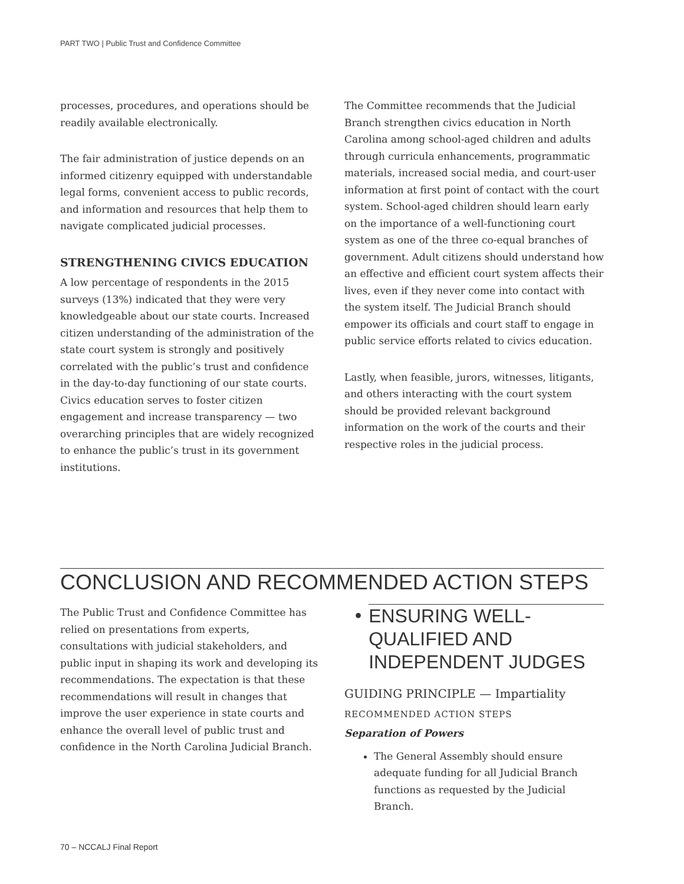PART TWO | Public Trust and Confidence Committee
processes, procedures, and operations should be readily available electronically.
The fair administration of justice depends on an informed citizenry equipped with understandable legal forms, convenient access to public records, and information and resources that help them to navigate complicated judicial processes.
STRENGTHENING CIVICS EDUCATION
A low percentage of respondents in the 2015 surveys (13%) indicated that they were very knowledgeable about our state courts. Increased citizen understanding of the administration of the state court system is strongly and positively correlated with the public’s trust and confidence in the day-to-day functioning of our state courts. Civics education serves to foster citizen engagement and increase transparency — two overarching principles that are widely recognized to enhance the public’s trust in its government institutions.
The Committee recommends that the Judicial Branch strengthen civics education in North Carolina among school-aged children and adults through curricula enhancements, programmatic materials, increased social media, and court-user information at first point of contact with the court system. School-aged children should learn early on the importance of a well-functioning court system as one of the three co-equal branches of government. Adult citizens should understand how an effective and efficient court system affects their lives, even if they never come into contact with the system itself. The Judicial Branch should empower its officials and court staff to engage in public service efforts related to civics education.
Lastly, when feasible, jurors, witnesses, litigants, and others interacting with the court system should be provided relevant background information on the work of the courts and their respective roles in the judicial process.
CONCLUSION AND RECOMMENDED ACTION STEPS
The Public Trust and Confidence Committee has relied on presentations from experts, consultations with judicial stakeholders, and public input in shaping its work and developing its recommendations. The expectation is that these recommendations will result in changes that improve the user experience in state courts and enhance the overall level of public trust and confidence in the North Carolina Judicial Branch.
• ENSURING WELL-QUALIFIED AND INDEPENDENT JUDGES
GUIDING PRINCIPLE — Impartiality
RECOMMENDED ACTION STEPS
Separation of Powers
The General Assembly should ensure adequate funding for all Judicial Branch functions as requested by the Judicial Branch.
70 – NCCALJ Final Report